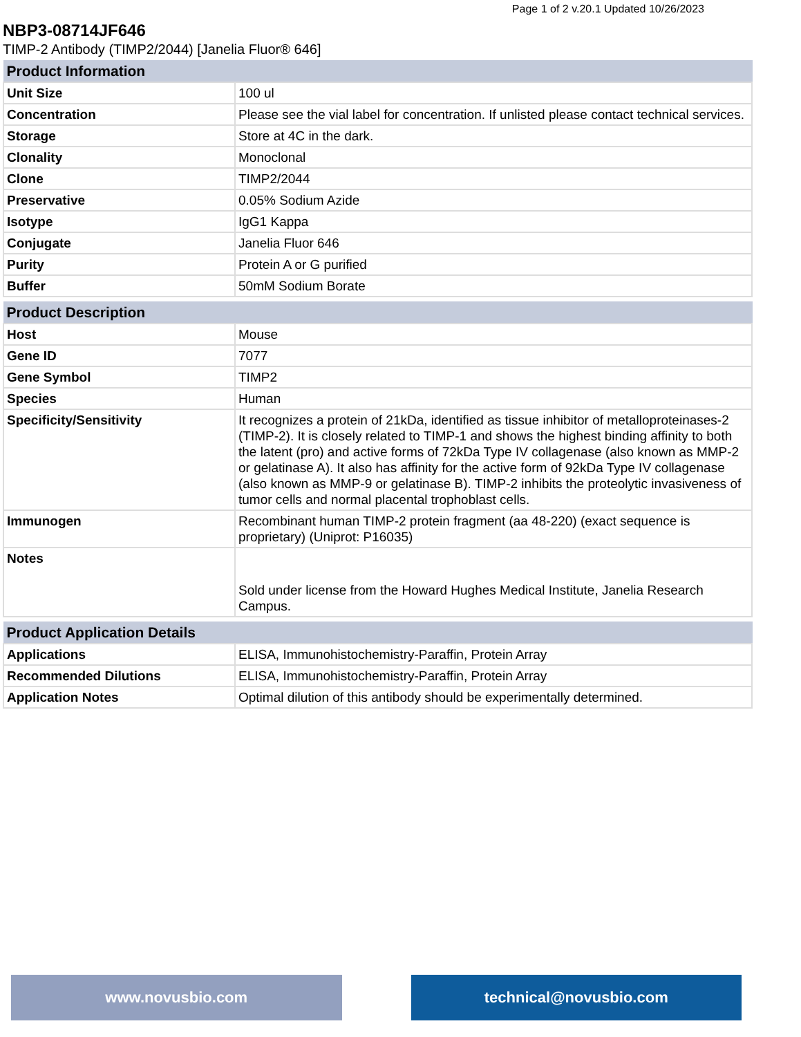Page 1 of 2 v.20.1 Updated 10/26/2023
NBP3-08714JF646
TIMP-2 Antibody (TIMP2/2044) [Janelia Fluor® 646]
| Product Information | |
| --- | --- |
| Unit Size | 100 ul |
| Concentration | Please see the vial label for concentration. If unlisted please contact technical services. |
| Storage | Store at 4C in the dark. |
| Clonality | Monoclonal |
| Clone | TIMP2/2044 |
| Preservative | 0.05% Sodium Azide |
| Isotype | IgG1 Kappa |
| Conjugate | Janelia Fluor 646 |
| Purity | Protein A or G purified |
| Buffer | 50mM Sodium Borate |
| Product Description | |
| --- | --- |
| Host | Mouse |
| Gene ID | 7077 |
| Gene Symbol | TIMP2 |
| Species | Human |
| Specificity/Sensitivity | It recognizes a protein of 21kDa, identified as tissue inhibitor of metalloproteinases-2 (TIMP-2). It is closely related to TIMP-1 and shows the highest binding affinity to both the latent (pro) and active forms of 72kDa Type IV collagenase (also known as MMP-2 or gelatinase A). It also has affinity for the active form of 92kDa Type IV collagenase (also known as MMP-9 or gelatinase B). TIMP-2 inhibits the proteolytic invasiveness of tumor cells and normal placental trophoblast cells. |
| Immunogen | Recombinant human TIMP-2 protein fragment (aa 48-220) (exact sequence is proprietary) (Uniprot: P16035) |
| Notes | Sold under license from the Howard Hughes Medical Institute, Janelia Research Campus. |
| Product Application Details | |
| --- | --- |
| Applications | ELISA, Immunohistochemistry-Paraffin, Protein Array |
| Recommended Dilutions | ELISA, Immunohistochemistry-Paraffin, Protein Array |
| Application Notes | Optimal dilution of this antibody should be experimentally determined. |
www.novusbio.com technical@novusbio.com